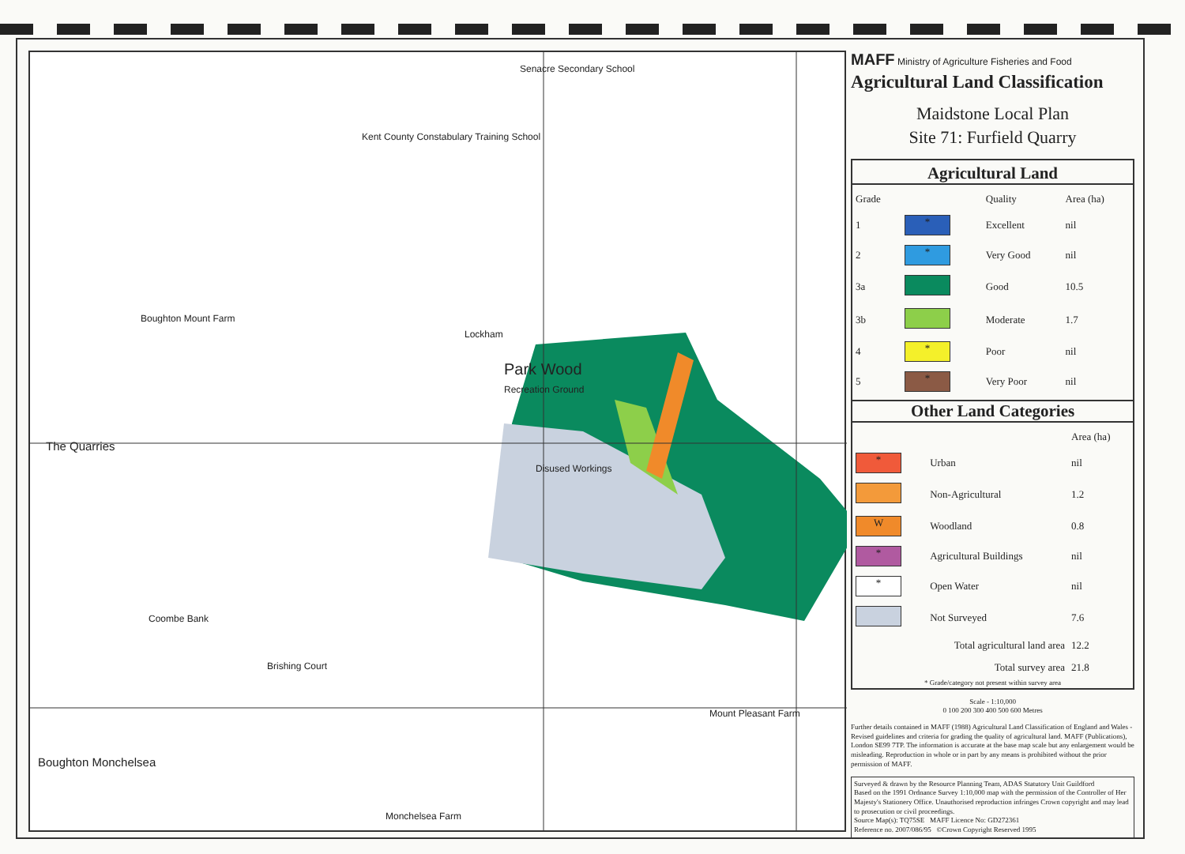Senacre Secondary School
Kent County Constabulary Training School
Boughton Mount Farm
Lockham
Park Wood
Recreation Ground
The Quarries
Disused Workings
Coombe Bank
Brishing Court
Boughton Monchelsea
Mount Pleasant Farm
Monchelsea Farm
MAFF Ministry of Agriculture Fisheries and Food
Agricultural Land Classification
Maidstone Local Plan
Site 71: Furfield Quarry
Agricultural Land
| Grade | | Quality | Area (ha) |
| --- | --- | --- | --- |
| 1 | * | Excellent | nil |
| 2 | * | Very Good | nil |
| 3a | | Good | 10.5 |
| 3b | | Moderate | 1.7 |
| 4 | * | Poor | nil |
| 5 | * | Very Poor | nil |
Other Land Categories
| | | Area (ha) |
| * | Urban | nil |
| | Non-Agricultural | 1.2 |
| W | Woodland | 0.8 |
| * | Agricultural Buildings | nil |
| * | Open Water | nil |
| | Not Surveyed | 7.6 |
| Total agricultural land area | | 12.2 |
| Total survey area | | 21.8 |
* Grade/category not present within survey area
Scale - 1:10,000
0 100 200 300 400 500 600 Metres
Further details contained in MAFF (1988) Agricultural Land Classification of England and Wales - Revised guidelines and criteria for grading the quality of agricultural land. MAFF (Publications), London SE99 7TP. The information is accurate at the base map scale but any enlargement would be misleading. Reproduction in whole or in part by any means is prohibited without the prior permission of MAFF.
Surveyed & drawn by the Resource Planning Team, ADAS Statutory Unit Guildford
Based on the 1991 Ordnance Survey 1:10,000 map with the permission of the Controller of Her Majesty's Stationery Office. Unauthorised reproduction infringes Crown copyright and may lead to prosecution or civil proceedings.
Source Map(s): TQ75SE MAFF Licence No: GD272361
Reference no. 2007/086/95 ©Crown Copyright Reserved 1995